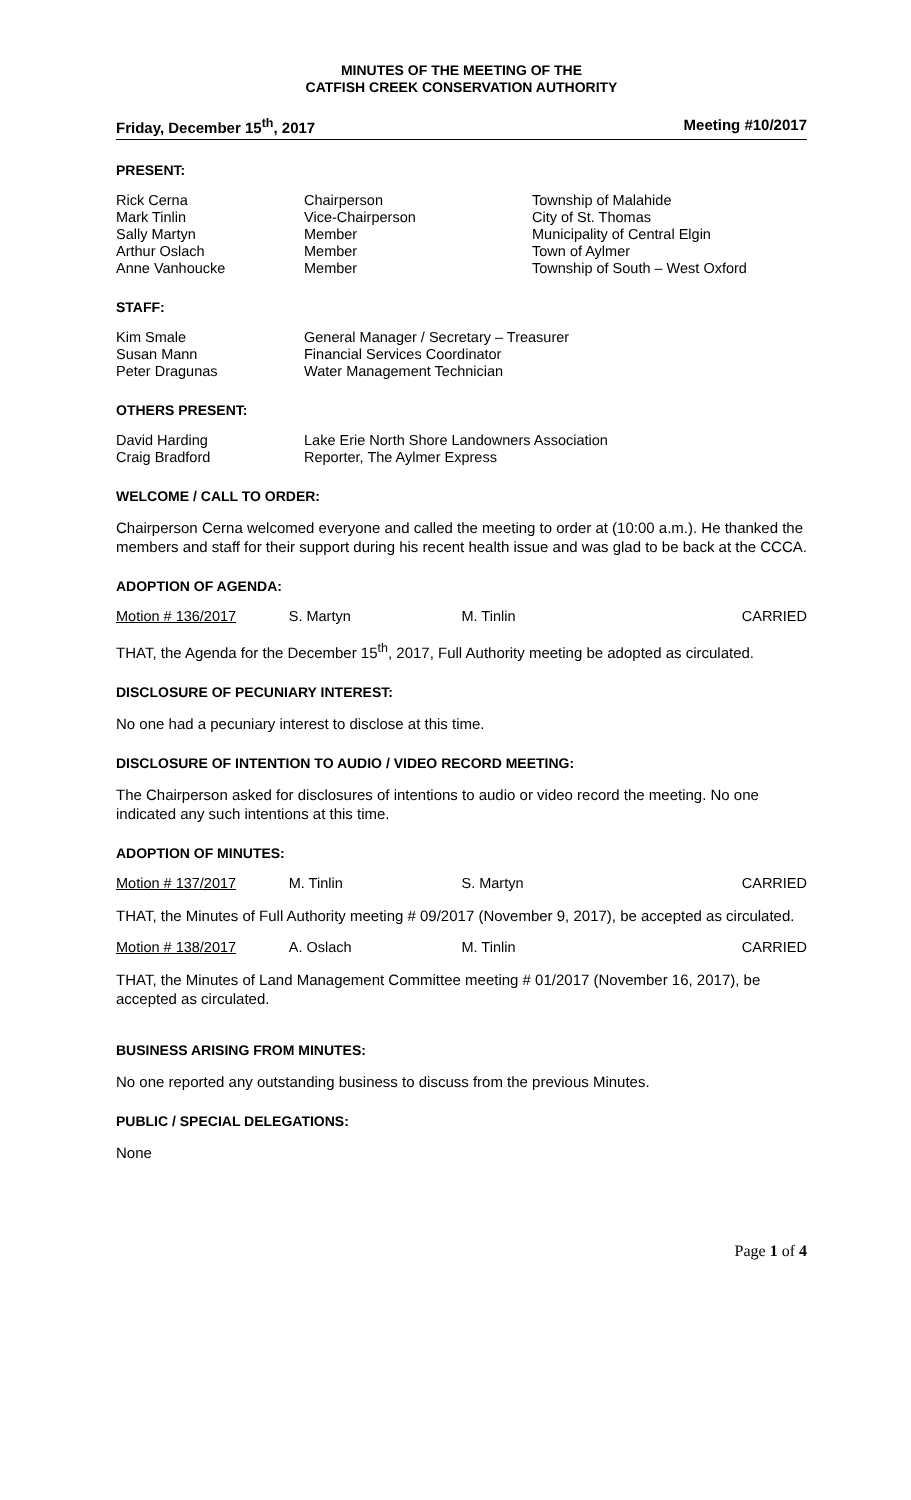MINUTES OF THE MEETING OF THE
CATFISH CREEK CONSERVATION AUTHORITY
Friday, December 15<sup>th</sup>, 2017 Meeting #10/2017
PRESENT:
| Rick Cerna | Chairperson | Township of Malahide |
| Mark Tinlin | Vice-Chairperson | City of St. Thomas |
| Sally Martyn | Member | Municipality of Central Elgin |
| Arthur Oslach | Member | Town of Aylmer |
| Anne Vanhoucke | Member | Township of South – West Oxford |
STAFF:
| Kim Smale | General Manager / Secretary – Treasurer |
| Susan Mann | Financial Services Coordinator |
| Peter Dragunas | Water Management Technician |
OTHERS PRESENT:
| David Harding | Lake Erie North Shore Landowners Association |
| Craig Bradford | Reporter, The Aylmer Express |
WELCOME / CALL TO ORDER:
Chairperson Cerna welcomed everyone and called the meeting to order at (10:00 a.m.). He thanked the members and staff for their support during his recent health issue and was glad to be back at the CCCA.
ADOPTION OF AGENDA:
| Motion # 136/2017 | S. Martyn | M. Tinlin | CARRIED |
THAT, the Agenda for the December 15<sup>th</sup>, 2017, Full Authority meeting be adopted as circulated.
DISCLOSURE OF PECUNIARY INTEREST:
No one had a pecuniary interest to disclose at this time.
DISCLOSURE OF INTENTION TO AUDIO / VIDEO RECORD MEETING:
The Chairperson asked for disclosures of intentions to audio or video record the meeting. No one indicated any such intentions at this time.
ADOPTION OF MINUTES:
| Motion # 137/2017 | M. Tinlin | S. Martyn | CARRIED |
THAT, the Minutes of Full Authority meeting # 09/2017 (November 9, 2017), be accepted as circulated.
| Motion # 138/2017 | A. Oslach | M. Tinlin | CARRIED |
THAT, the Minutes of Land Management Committee meeting # 01/2017 (November 16, 2017), be accepted as circulated.
BUSINESS ARISING FROM MINUTES:
No one reported any outstanding business to discuss from the previous Minutes.
PUBLIC / SPECIAL DELEGATIONS:
None
Page 1 of 4